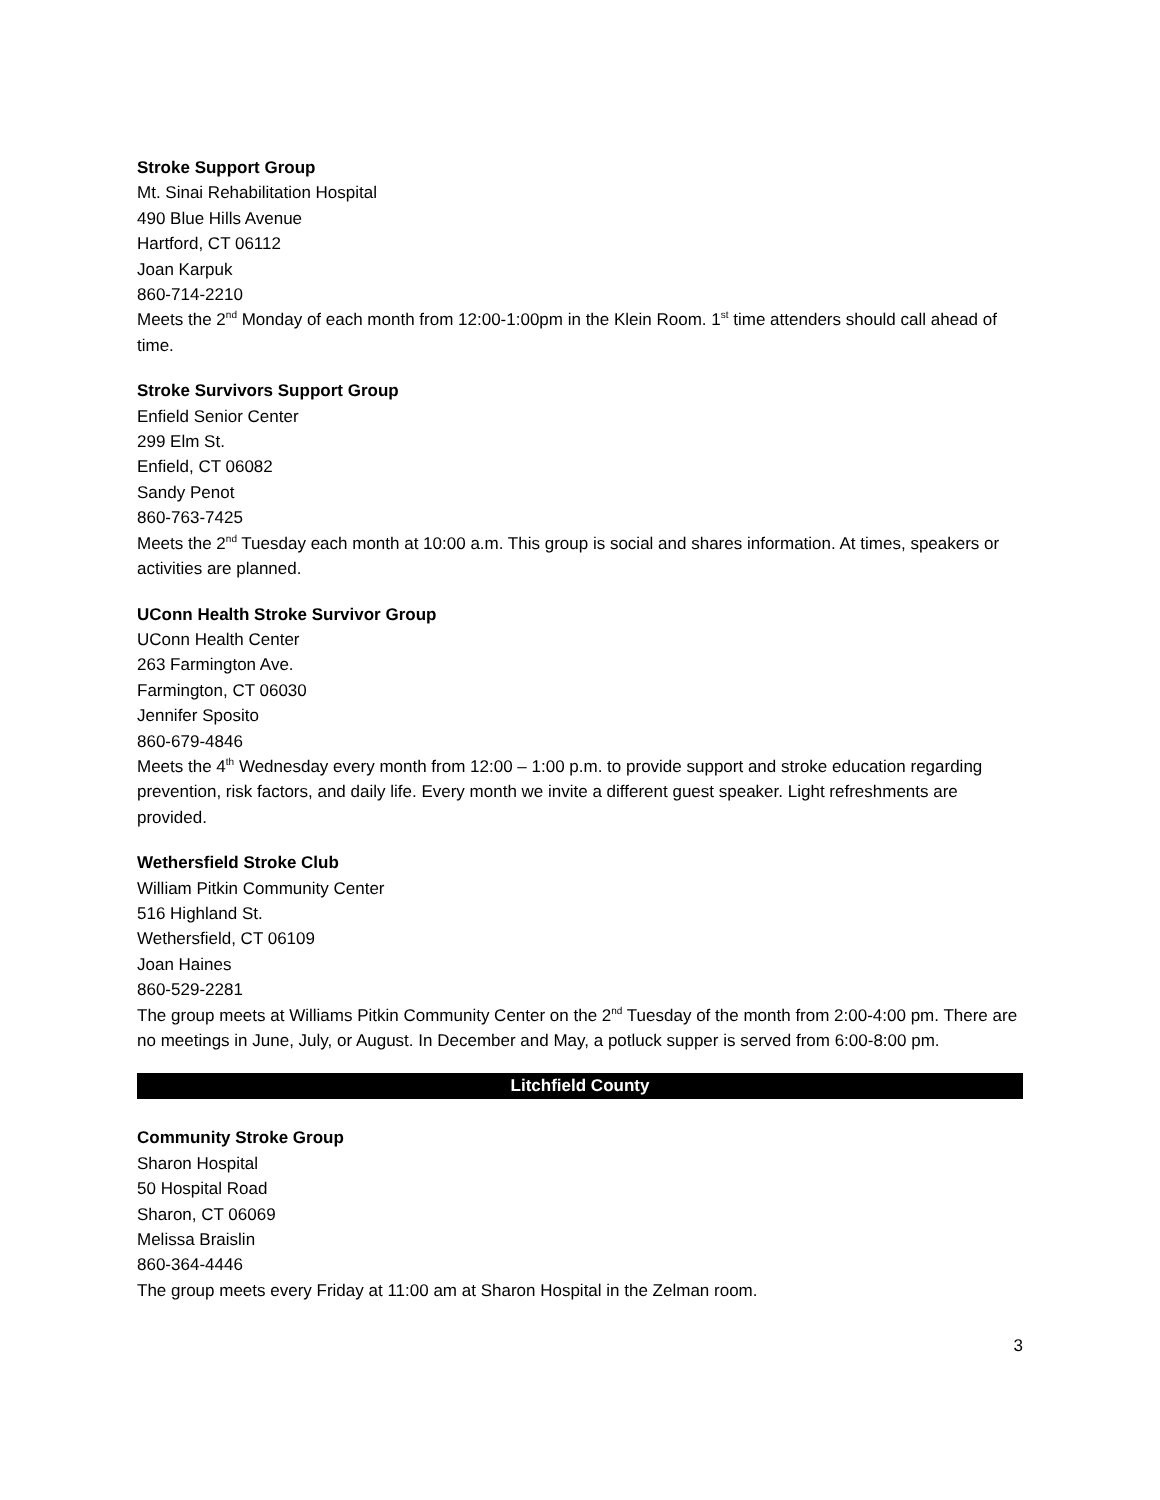Stroke Support Group
Mt. Sinai Rehabilitation Hospital
490 Blue Hills Avenue
Hartford, CT 06112
Joan Karpuk
860-714-2210
Meets the 2<sup>nd</sup> Monday of each month from 12:00-1:00pm in the Klein Room. 1<sup>st</sup> time attenders should call ahead of time.
Stroke Survivors Support Group
Enfield Senior Center
299 Elm St.
Enfield, CT 06082
Sandy Penot
860-763-7425
Meets the 2<sup>nd</sup> Tuesday each month at 10:00 a.m. This group is social and shares information. At times, speakers or activities are planned.
UConn Health Stroke Survivor Group
UConn Health Center
263 Farmington Ave.
Farmington, CT 06030
Jennifer Sposito
860-679-4846
Meets the 4<sup>th</sup> Wednesday every month from 12:00 – 1:00 p.m. to provide support and stroke education regarding prevention, risk factors, and daily life. Every month we invite a different guest speaker. Light refreshments are provided.
Wethersfield Stroke Club
William Pitkin Community Center
516 Highland St.
Wethersfield, CT 06109
Joan Haines
860-529-2281
The group meets at Williams Pitkin Community Center on the 2<sup>nd</sup> Tuesday of the month from 2:00-4:00 pm. There are no meetings in June, July, or August. In December and May, a potluck supper is served from 6:00-8:00 pm.
Litchfield County
Community Stroke Group
Sharon Hospital
50 Hospital Road
Sharon, CT 06069
Melissa Braislin
860-364-4446
The group meets every Friday at 11:00 am at Sharon Hospital in the Zelman room.
3